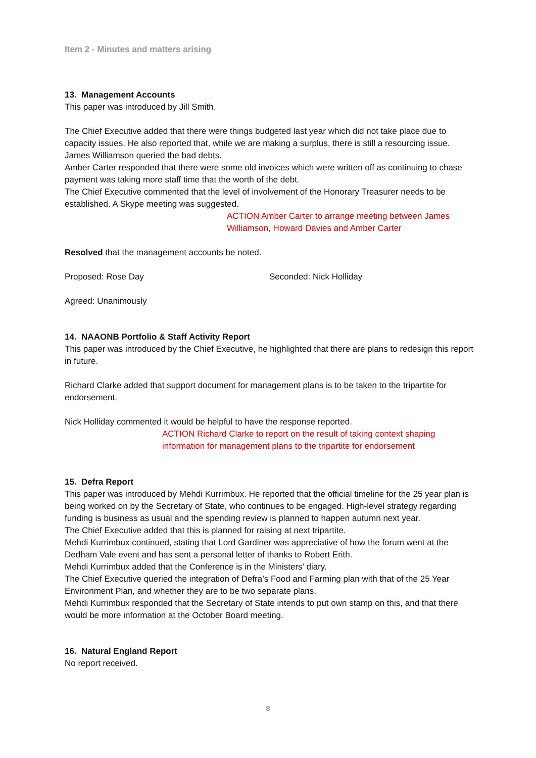Item 2 - Minutes and matters arising
13. Management Accounts
This paper was introduced by Jill Smith.
The Chief Executive added that there were things budgeted last year which did not take place due to capacity issues. He also reported that, while we are making a surplus, there is still a resourcing issue.
James Williamson queried the bad debts.
Amber Carter responded that there were some old invoices which were written off as continuing to chase payment was taking more staff time that the worth of the debt.
The Chief Executive commented that the level of involvement of the Honorary Treasurer needs to be established. A Skype meeting was suggested.
ACTION Amber Carter to arrange meeting between James Williamson, Howard Davies and Amber Carter
Resolved that the management accounts be noted.
Proposed: Rose Day Seconded: Nick Holliday
Agreed: Unanimously
14. NAAONB Portfolio & Staff Activity Report
This paper was introduced by the Chief Executive, he highlighted that there are plans to redesign this report in future.
Richard Clarke added that support document for management plans is to be taken to the tripartite for endorsement.
Nick Holliday commented it would be helpful to have the response reported.
ACTION Richard Clarke to report on the result of taking context shaping information for management plans to the tripartite for endorsement
15. Defra Report
This paper was introduced by Mehdi Kurrimbux. He reported that the official timeline for the 25 year plan is being worked on by the Secretary of State, who continues to be engaged. High-level strategy regarding funding is business as usual and the spending review is planned to happen autumn next year.
The Chief Executive added that this is planned for raising at next tripartite.
Mehdi Kurrimbux continued, stating that Lord Gardiner was appreciative of how the forum went at the Dedham Vale event and has sent a personal letter of thanks to Robert Erith.
Mehdi Kurrimbux added that the Conference is in the Ministers’ diary.
The Chief Executive queried the integration of Defra’s Food and Farming plan with that of the 25 Year Environment Plan, and whether they are to be two separate plans.
Mehdi Kurrimbux responded that the Secretary of State intends to put own stamp on this, and that there would be more information at the October Board meeting.
16. Natural England Report
No report received.
8